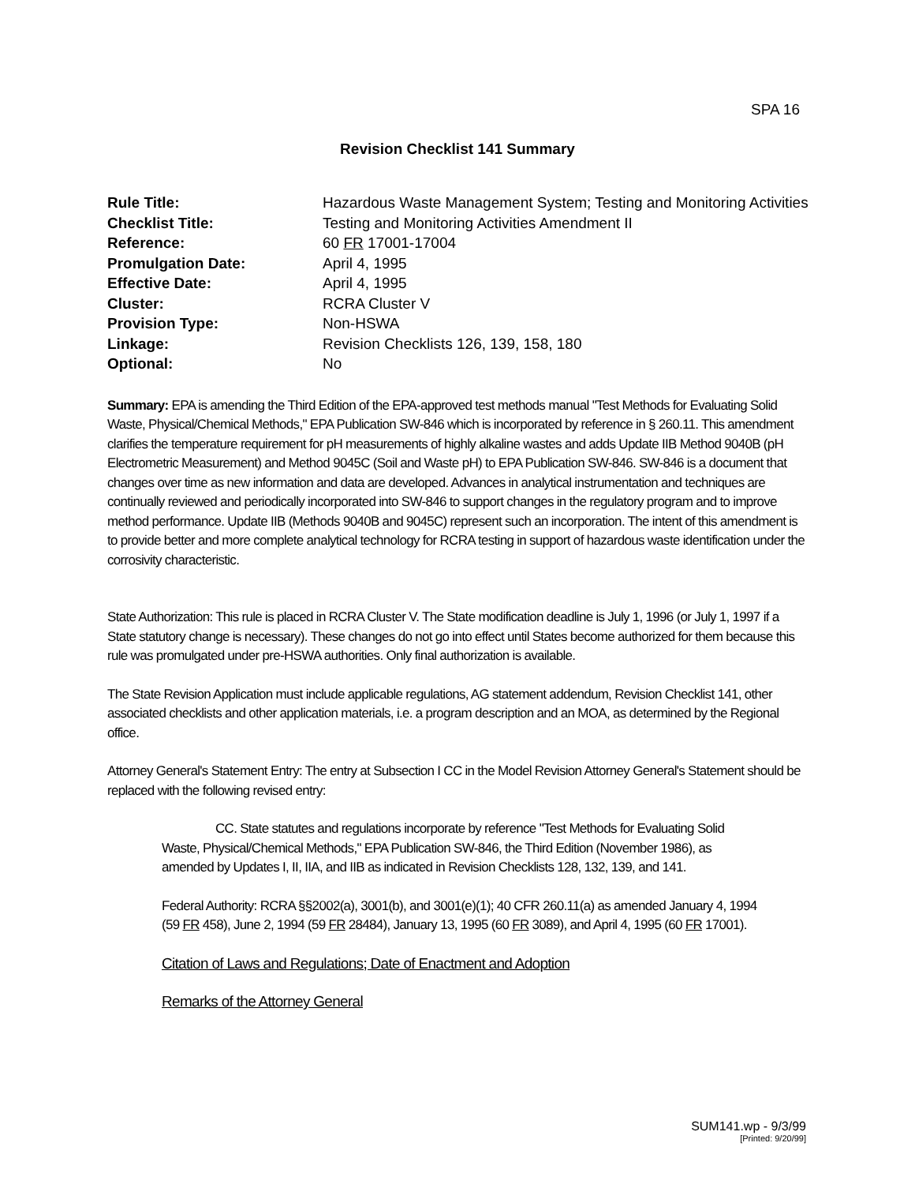SPA 16
Revision Checklist 141 Summary
| Rule Title: | Hazardous Waste Management System; Testing and Monitoring Activities |
| Checklist Title: | Testing and Monitoring Activities Amendment II |
| Reference: | 60 FR 17001-17004 |
| Promulgation Date: | April 4, 1995 |
| Effective Date: | April 4, 1995 |
| Cluster: | RCRA Cluster V |
| Provision Type: | Non-HSWA |
| Linkage: | Revision Checklists 126, 139, 158, 180 |
| Optional: | No |
Summary: EPA is amending the Third Edition of the EPA-approved test methods manual "Test Methods for Evaluating Solid Waste, Physical/Chemical Methods," EPA Publication SW-846 which is incorporated by reference in § 260.11. This amendment clarifies the temperature requirement for pH measurements of highly alkaline wastes and adds Update IIB Method 9040B (pH Electrometric Measurement) and Method 9045C (Soil and Waste pH) to EPA Publication SW-846. SW-846 is a document that changes over time as new information and data are developed. Advances in analytical instrumentation and techniques are continually reviewed and periodically incorporated into SW-846 to support changes in the regulatory program and to improve method performance. Update IIB (Methods 9040B and 9045C) represent such an incorporation. The intent of this amendment is to provide better and more complete analytical technology for RCRA testing in support of hazardous waste identification under the corrosivity characteristic.
State Authorization: This rule is placed in RCRA Cluster V. The State modification deadline is July 1, 1996 (or July 1, 1997 if a State statutory change is necessary). These changes do not go into effect until States become authorized for them because this rule was promulgated under pre-HSWA authorities. Only final authorization is available.
The State Revision Application must include applicable regulations, AG statement addendum, Revision Checklist 141, other associated checklists and other application materials, i.e. a program description and an MOA, as determined by the Regional office.
Attorney General's Statement Entry: The entry at Subsection I CC in the Model Revision Attorney General's Statement should be replaced with the following revised entry:
CC. State statutes and regulations incorporate by reference "Test Methods for Evaluating Solid Waste, Physical/Chemical Methods," EPA Publication SW-846, the Third Edition (November 1986), as amended by Updates I, II, IIA, and IIB as indicated in Revision Checklists 128, 132, 139, and 141.
Federal Authority: RCRA §§2002(a), 3001(b), and 3001(e)(1); 40 CFR 260.11(a) as amended January 4, 1994 (59 FR 458), June 2, 1994 (59 FR 28484), January 13, 1995 (60 FR 3089), and April 4, 1995 (60 FR 17001).
Citation of Laws and Regulations; Date of Enactment and Adoption
Remarks of the Attorney General
SUM141.wp - 9/3/99
[Printed: 9/20/99]